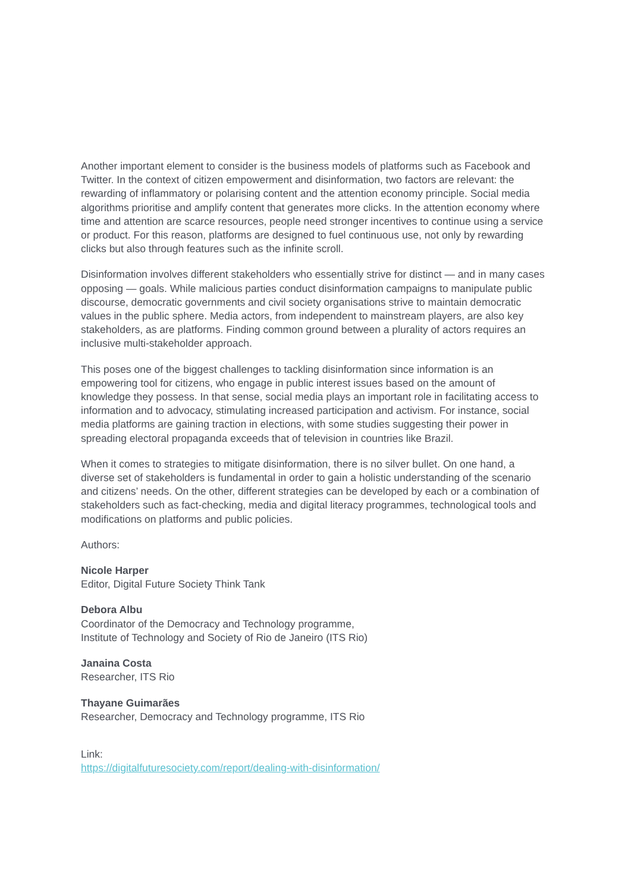Another important element to consider is the business models of platforms such as Facebook and Twitter. In the context of citizen empowerment and disinformation, two factors are relevant: the rewarding of inflammatory or polarising content and the attention economy principle. Social media algorithms prioritise and amplify content that generates more clicks. In the attention economy where time and attention are scarce resources, people need stronger incentives to continue using a service or product. For this reason, platforms are designed to fuel continuous use, not only by rewarding clicks but also through features such as the infinite scroll.
Disinformation involves different stakeholders who essentially strive for distinct — and in many cases opposing — goals. While malicious parties conduct disinformation campaigns to manipulate public discourse, democratic governments and civil society organisations strive to maintain democratic values in the public sphere. Media actors, from independent to mainstream players, are also key stakeholders, as are platforms. Finding common ground between a plurality of actors requires an inclusive multi-stakeholder approach.
This poses one of the biggest challenges to tackling disinformation since information is an empowering tool for citizens, who engage in public interest issues based on the amount of knowledge they possess. In that sense, social media plays an important role in facilitating access to information and to advocacy, stimulating increased participation and activism. For instance, social media platforms are gaining traction in elections, with some studies suggesting their power in spreading electoral propaganda exceeds that of television in countries like Brazil.
When it comes to strategies to mitigate disinformation, there is no silver bullet. On one hand, a diverse set of stakeholders is fundamental in order to gain a holistic understanding of the scenario and citizens’ needs. On the other, different strategies can be developed by each or a combination of stakeholders such as fact-checking, media and digital literacy programmes, technological tools and modifications on platforms and public policies.
Authors:
Nicole Harper
Editor, Digital Future Society Think Tank
Debora Albu
Coordinator of the Democracy and Technology programme,
Institute of Technology and Society of Rio de Janeiro (ITS Rio)
Janaina Costa
Researcher, ITS Rio
Thayane Guimarães
Researcher, Democracy and Technology programme, ITS Rio
Link:
https://digitalfuturesociety.com/report/dealing-with-disinformation/